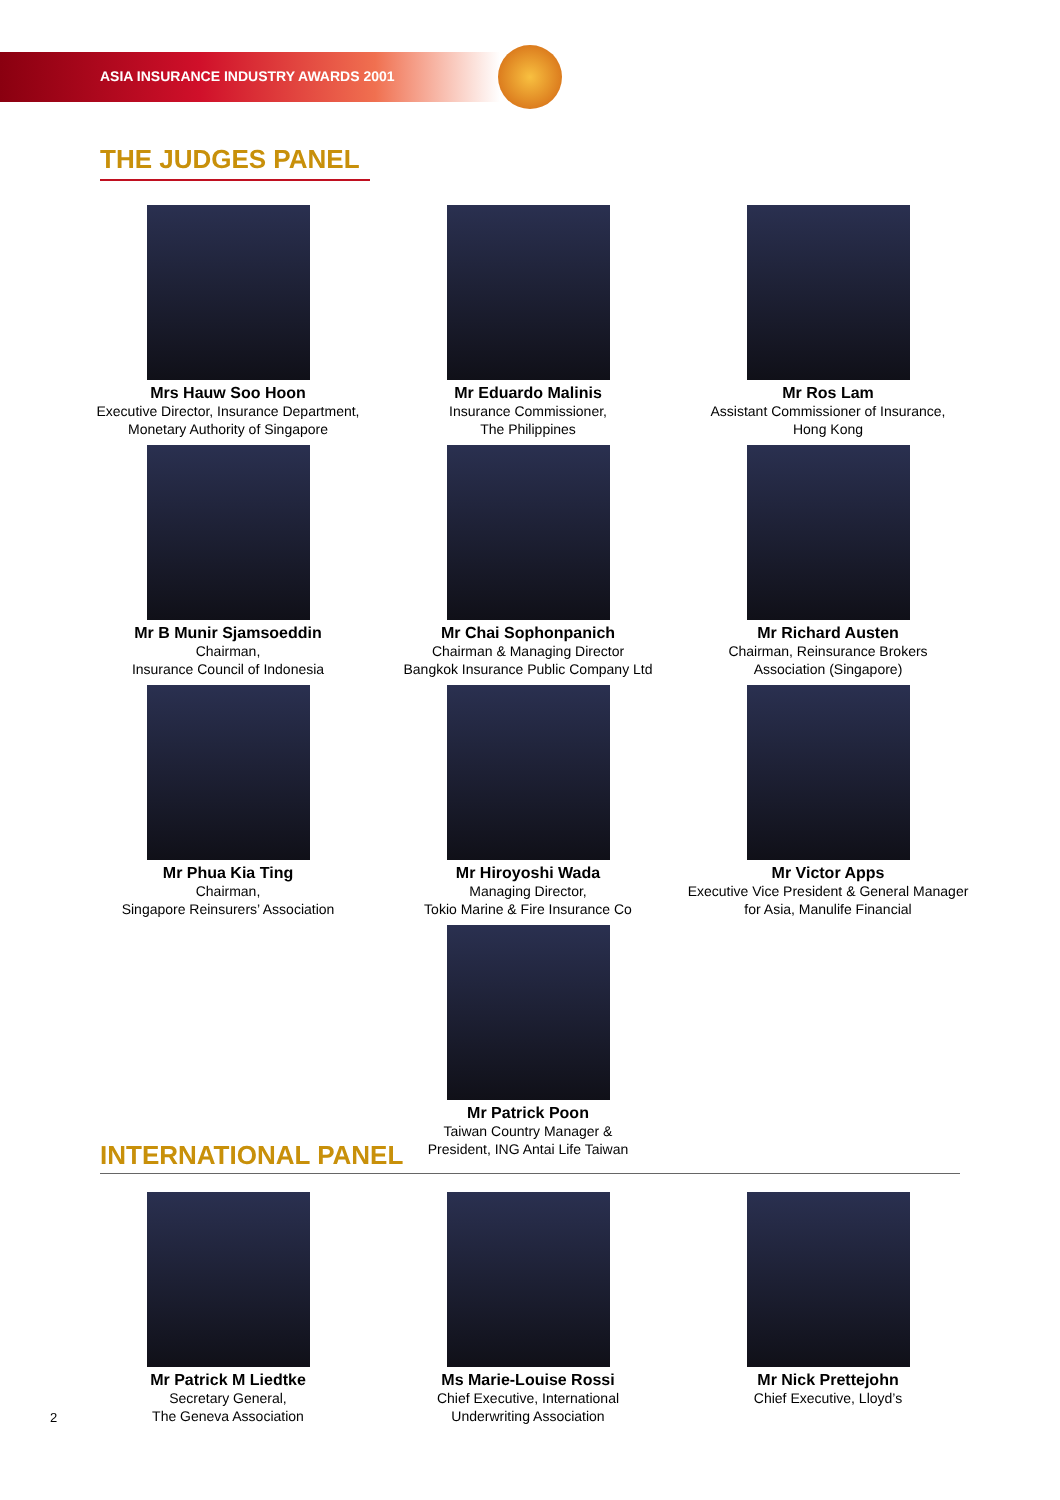ASIA INSURANCE INDUSTRY AWARDS 2001
THE JUDGES PANEL
Mrs Hauw Soo Hoon
Executive Director, Insurance Department,
Monetary Authority of Singapore
Mr Eduardo Malinis
Insurance Commissioner,
The Philippines
Mr Ros Lam
Assistant Commissioner of Insurance,
Hong Kong
Mr B Munir Sjamsoeddin
Chairman,
Insurance Council of Indonesia
Mr Chai Sophonpanich
Chairman & Managing Director
Bangkok Insurance Public Company Ltd
Mr Richard Austen
Chairman, Reinsurance Brokers
Association (Singapore)
Mr Phua Kia Ting
Chairman,
Singapore Reinsurers’ Association
Mr Hiroyoshi Wada
Managing Director,
Tokio Marine & Fire Insurance Co
Mr Victor Apps
Executive Vice President & General Manager
for Asia, Manulife Financial
Mr Patrick Poon
Taiwan Country Manager &
President, ING Antai Life Taiwan
INTERNATIONAL PANEL
Mr Patrick M Liedtke
Secretary General,
The Geneva Association
Ms Marie-Louise Rossi
Chief Executive, International
Underwriting Association
Mr Nick Prettejohn
Chief Executive, Lloyd’s
2